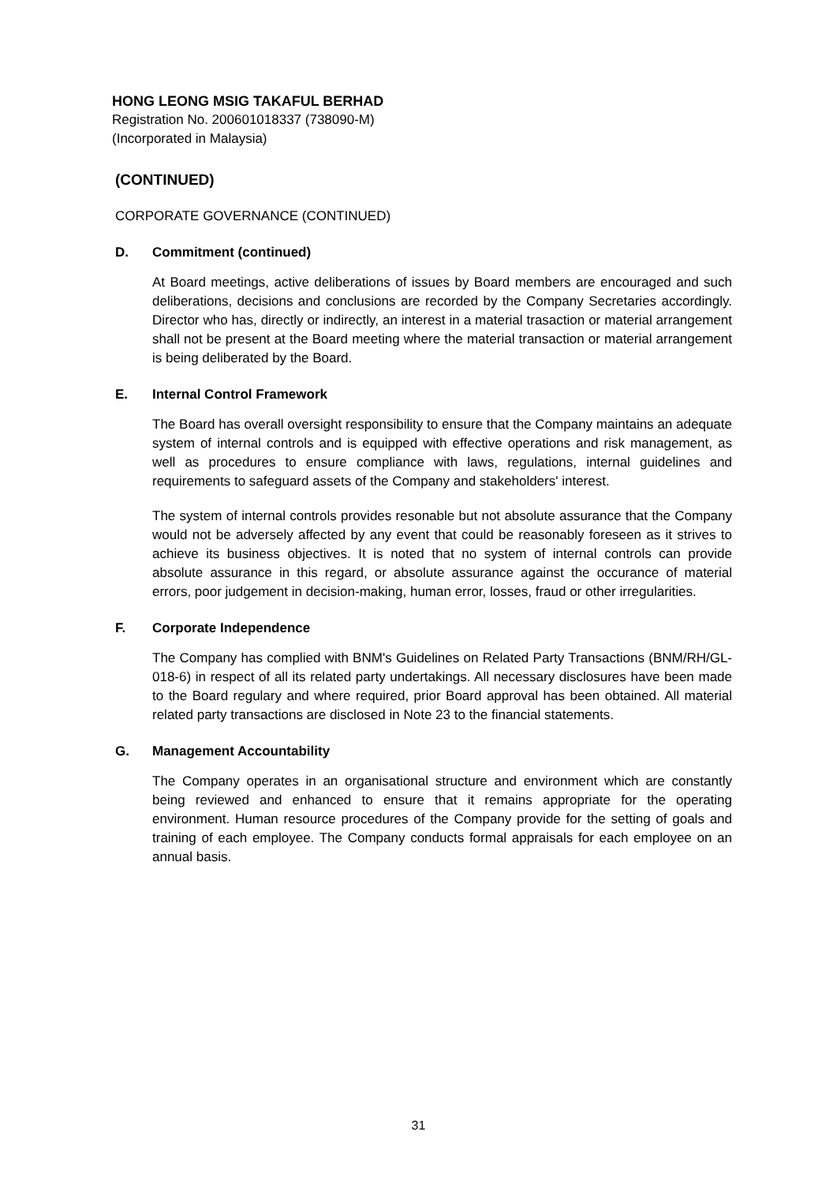HONG LEONG MSIG TAKAFUL BERHAD
Registration No. 200601018337 (738090-M)
(Incorporated in Malaysia)
(CONTINUED)
CORPORATE GOVERNANCE (CONTINUED)
D. Commitment (continued)
At Board meetings, active deliberations of issues by Board members are encouraged and such deliberations, decisions and conclusions are recorded by the Company Secretaries accordingly. Director who has, directly or indirectly, an interest in a material trasaction or material arrangement shall not be present at the Board meeting where the material transaction or material arrangement is being deliberated by the Board.
E. Internal Control Framework
The Board has overall oversight responsibility to ensure that the Company maintains an adequate system of internal controls and is equipped with effective operations and risk management, as well as procedures to ensure compliance with laws, regulations, internal guidelines and requirements to safeguard assets of the Company and stakeholders' interest.
The system of internal controls provides resonable but not absolute assurance that the Company would not be adversely affected by any event that could be reasonably foreseen as it strives to achieve its business objectives. It is noted that no system of internal controls can provide absolute assurance in this regard, or absolute assurance against the occurance of material errors, poor judgement in decision-making, human error, losses, fraud or other irregularities.
F. Corporate Independence
The Company has complied with BNM's Guidelines on Related Party Transactions (BNM/RH/GL-018-6) in respect of all its related party undertakings. All necessary disclosures have been made to the Board regulary and where required, prior Board approval has been obtained. All material related party transactions are disclosed in Note 23 to the financial statements.
G. Management Accountability
The Company operates in an organisational structure and environment which are constantly being reviewed and enhanced to ensure that it remains appropriate for the operating environment. Human resource procedures of the Company provide for the setting of goals and training of each employee. The Company conducts formal appraisals for each employee on an annual basis.
31